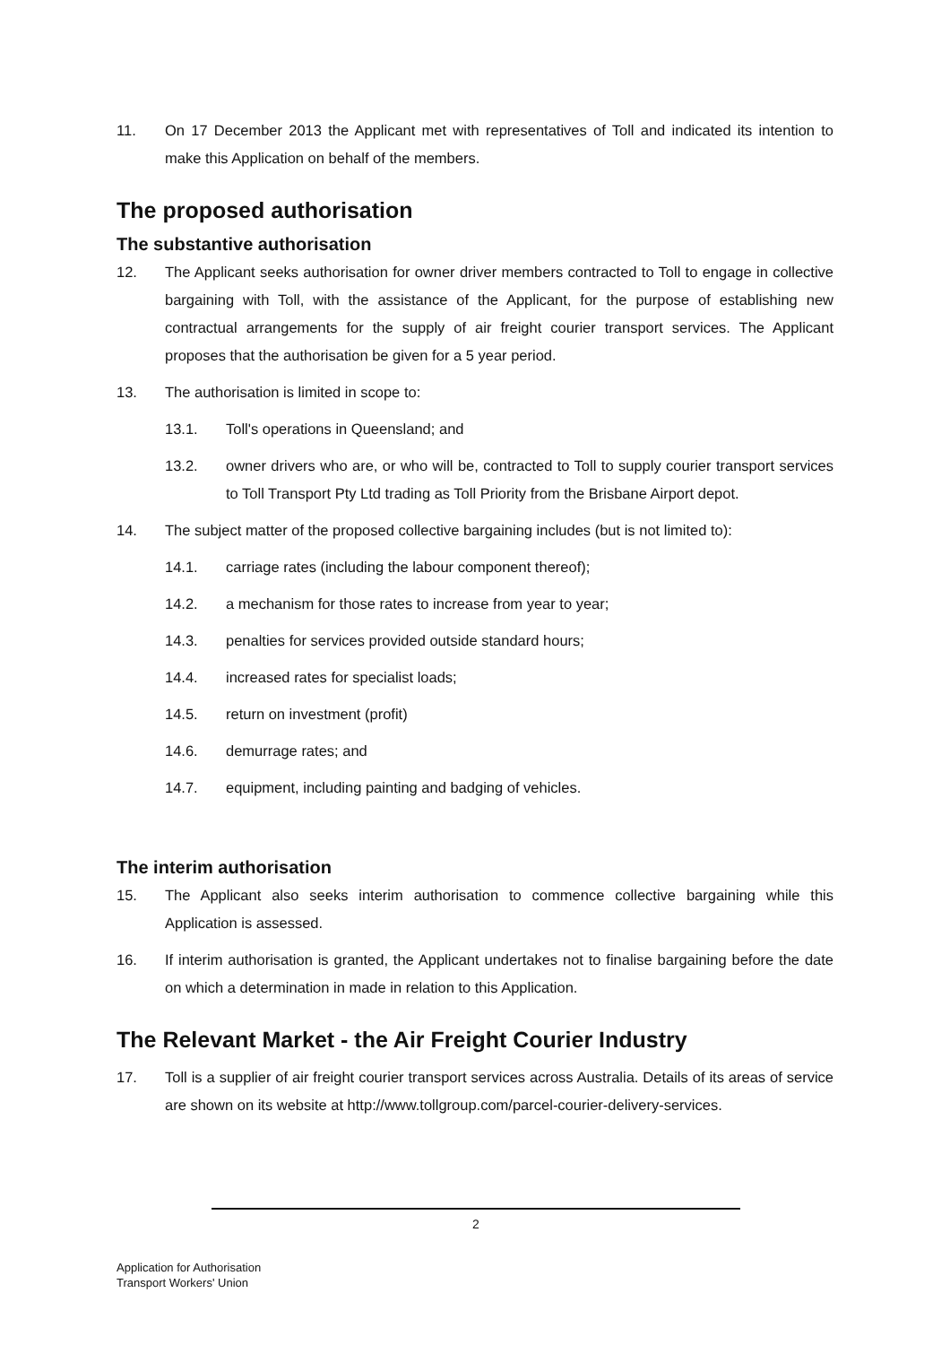11. On 17 December 2013 the Applicant met with representatives of Toll and indicated its intention to make this Application on behalf of the members.
The proposed authorisation
The substantive authorisation
12. The Applicant seeks authorisation for owner driver members contracted to Toll to engage in collective bargaining with Toll, with the assistance of the Applicant, for the purpose of establishing new contractual arrangements for the supply of air freight courier transport services. The Applicant proposes that the authorisation be given for a 5 year period.
13. The authorisation is limited in scope to:
13.1. Toll's operations in Queensland; and
13.2. owner drivers who are, or who will be, contracted to Toll to supply courier transport services to Toll Transport Pty Ltd trading as Toll Priority from the Brisbane Airport depot.
14. The subject matter of the proposed collective bargaining includes (but is not limited to):
14.1. carriage rates (including the labour component thereof);
14.2. a mechanism for those rates to increase from year to year;
14.3. penalties for services provided outside standard hours;
14.4. increased rates for specialist loads;
14.5. return on investment (profit)
14.6. demurrage rates; and
14.7. equipment, including painting and badging of vehicles.
The interim authorisation
15. The Applicant also seeks interim authorisation to commence collective bargaining while this Application is assessed.
16. If interim authorisation is granted, the Applicant undertakes not to finalise bargaining before the date on which a determination in made in relation to this Application.
The Relevant Market - the Air Freight Courier Industry
17. Toll is a supplier of air freight courier transport services across Australia. Details of its areas of service are shown on its website at http://www.tollgroup.com/parcel-courier-delivery-services.
2
Application for Authorisation
Transport Workers' Union